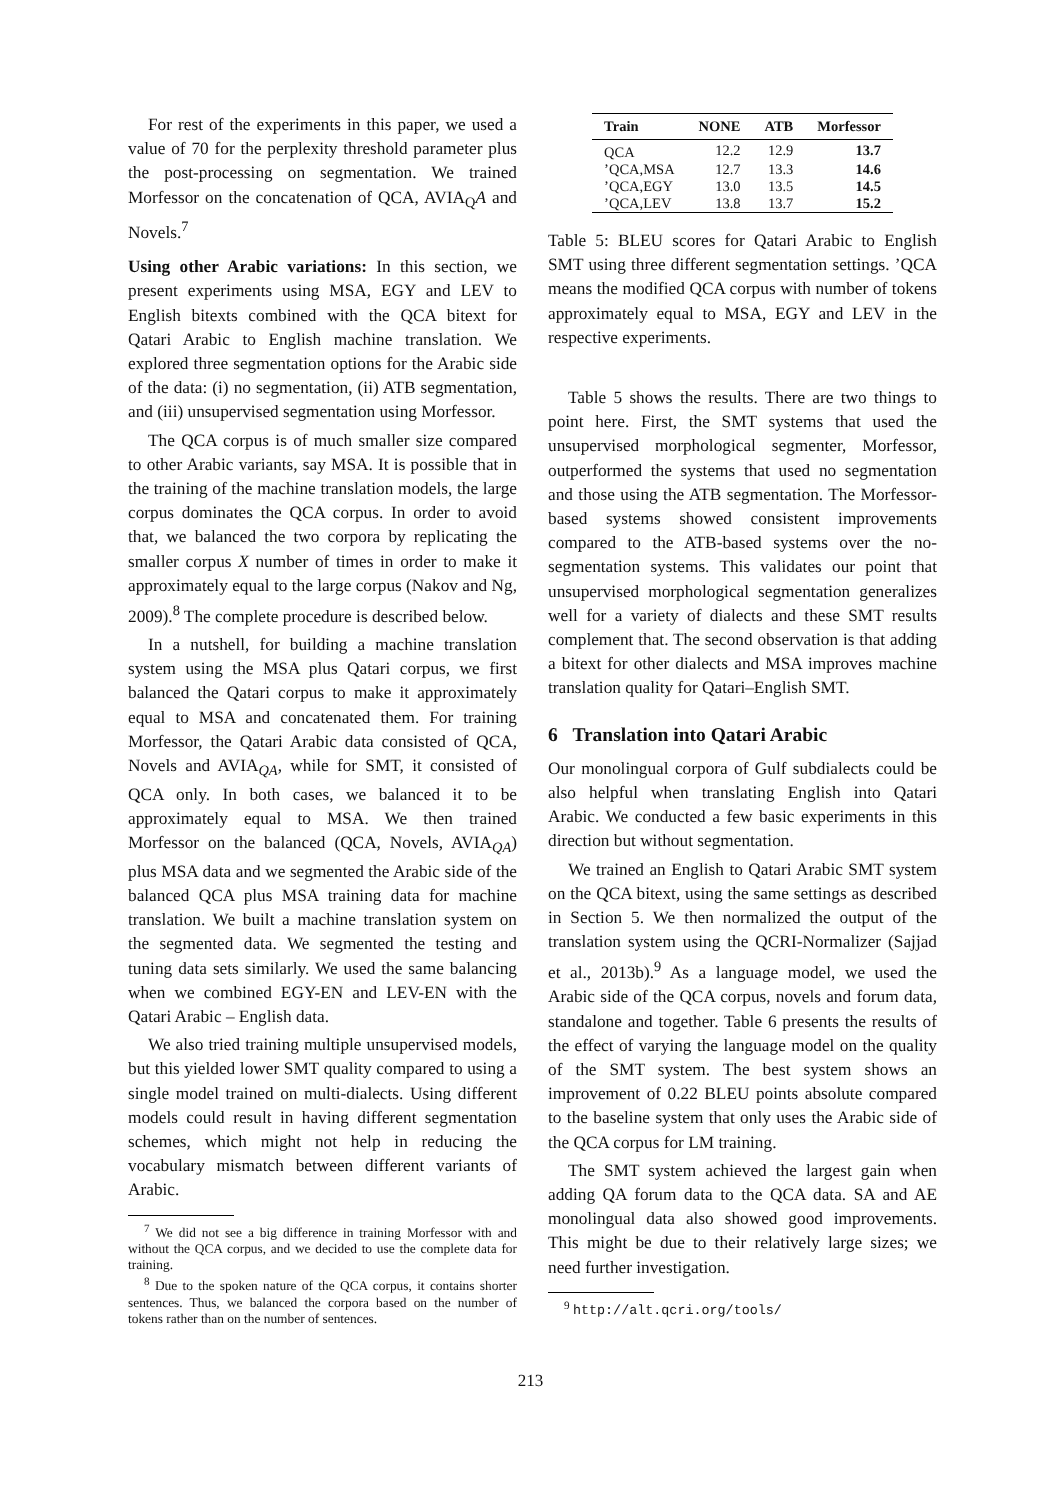For rest of the experiments in this paper, we used a value of 70 for the perplexity threshold parameter plus the post-processing on segmentation. We trained Morfessor on the concatenation of QCA, AVIA<sub>Q</sub>A and Novels.<sup>7</sup>
Using other Arabic variations: In this section, we present experiments using MSA, EGY and LEV to English bitexts combined with the QCA bitext for Qatari Arabic to English machine translation. We explored three segmentation options for the Arabic side of the data: (i) no segmentation, (ii) ATB segmentation, and (iii) unsupervised segmentation using Morfessor.
The QCA corpus is of much smaller size compared to other Arabic variants, say MSA. It is possible that in the training of the machine translation models, the large corpus dominates the QCA corpus. In order to avoid that, we balanced the two corpora by replicating the smaller corpus X number of times in order to make it approximately equal to the large corpus (Nakov and Ng, 2009).<sup>8</sup> The complete procedure is described below.
In a nutshell, for building a machine translation system using the MSA plus Qatari corpus, we first balanced the Qatari corpus to make it approximately equal to MSA and concatenated them. For training Morfessor, the Qatari Arabic data consisted of QCA, Novels and AVIA<sub>QA</sub>, while for SMT, it consisted of QCA only. In both cases, we balanced it to be approximately equal to MSA. We then trained Morfessor on the balanced (QCA, Novels, AVIA<sub>QA</sub>) plus MSA data and we segmented the Arabic side of the balanced QCA plus MSA training data for machine translation. We built a machine translation system on the segmented data. We segmented the testing and tuning data sets similarly. We used the same balancing when we combined EGY-EN and LEV-EN with the Qatari Arabic – English data.
We also tried training multiple unsupervised models, but this yielded lower SMT quality compared to using a single model trained on multi-dialects. Using different models could result in having different segmentation schemes, which might not help in reducing the vocabulary mismatch between different variants of Arabic.
<sup>7</sup> We did not see a big difference in training Morfessor with and without the QCA corpus, and we decided to use the complete data for training.
<sup>8</sup> Due to the spoken nature of the QCA corpus, it contains shorter sentences. Thus, we balanced the corpora based on the number of tokens rather than on the number of sentences.
| Train | NONE | ATB | Morfessor |
| --- | --- | --- | --- |
| QCA | 12.2 | 12.9 | 13.7 |
| ’QCA,MSA | 12.7 | 13.3 | 14.6 |
| ’QCA,EGY | 13.0 | 13.5 | 14.5 |
| ’QCA,LEV | 13.8 | 13.7 | 15.2 |
Table 5: BLEU scores for Qatari Arabic to English SMT using three different segmentation settings. ’QCA means the modified QCA corpus with number of tokens approximately equal to MSA, EGY and LEV in the respective experiments.
Table 5 shows the results. There are two things to point here. First, the SMT systems that used the unsupervised morphological segmenter, Morfessor, outperformed the systems that used no segmentation and those using the ATB segmentation. The Morfessor-based systems showed consistent improvements compared to the ATB-based systems over the no-segmentation systems. This validates our point that unsupervised morphological segmentation generalizes well for a variety of dialects and these SMT results complement that. The second observation is that adding a bitext for other dialects and MSA improves machine translation quality for Qatari–English SMT.
6 Translation into Qatari Arabic
Our monolingual corpora of Gulf subdialects could be also helpful when translating English into Qatari Arabic. We conducted a few basic experiments in this direction but without segmentation.
We trained an English to Qatari Arabic SMT system on the QCA bitext, using the same settings as described in Section 5. We then normalized the output of the translation system using the QCRI-Normalizer (Sajjad et al., 2013b).<sup>9</sup> As a language model, we used the Arabic side of the QCA corpus, novels and forum data, standalone and together. Table 6 presents the results of the effect of varying the language model on the quality of the SMT system. The best system shows an improvement of 0.22 BLEU points absolute compared to the baseline system that only uses the Arabic side of the QCA corpus for LM training.
The SMT system achieved the largest gain when adding QA forum data to the QCA data. SA and AE monolingual data also showed good improvements. This might be due to their relatively large sizes; we need further investigation.
<sup>9</sup> http://alt.qcri.org/tools/
213